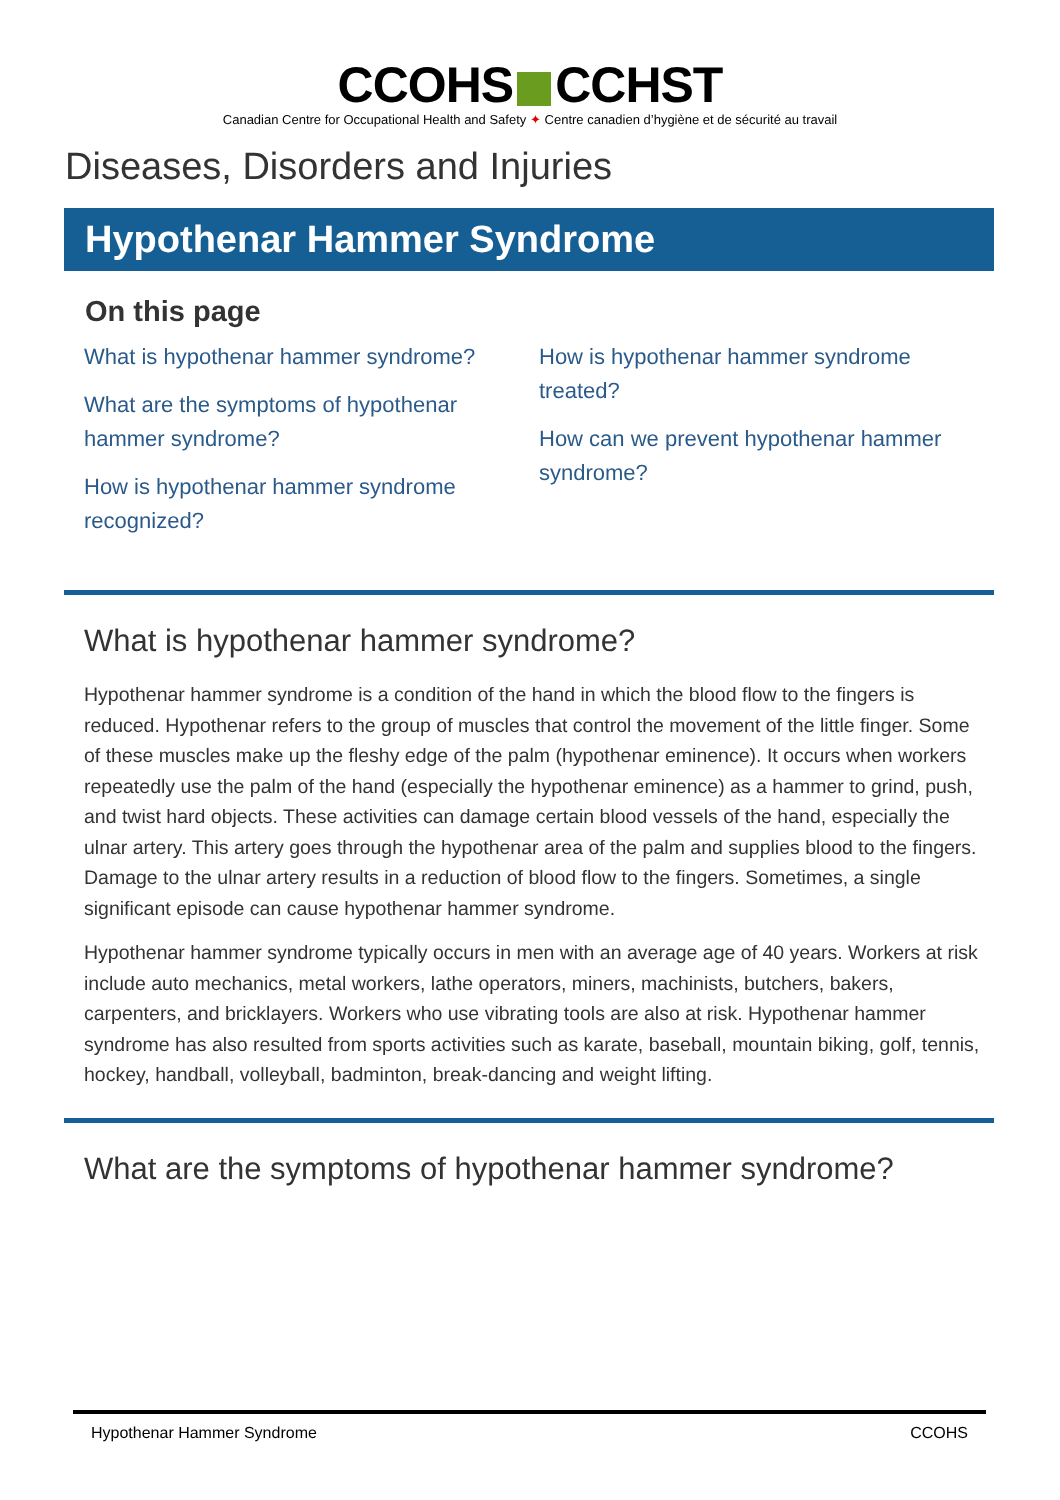CCOHS CCHST
Canadian Centre for Occupational Health and Safety ✦ Centre canadien d’hygiène et de sécurité au travail
Diseases, Disorders and Injuries
Hypothenar Hammer Syndrome
On this page
What is hypothenar hammer syndrome?
What are the symptoms of hypothenar hammer syndrome?
How is hypothenar hammer syndrome recognized?
How is hypothenar hammer syndrome treated?
How can we prevent hypothenar hammer syndrome?
What is hypothenar hammer syndrome?
Hypothenar hammer syndrome is a condition of the hand in which the blood flow to the fingers is reduced. Hypothenar refers to the group of muscles that control the movement of the little finger. Some of these muscles make up the fleshy edge of the palm (hypothenar eminence). It occurs when workers repeatedly use the palm of the hand (especially the hypothenar eminence) as a hammer to grind, push, and twist hard objects. These activities can damage certain blood vessels of the hand, especially the ulnar artery. This artery goes through the hypothenar area of the palm and supplies blood to the fingers. Damage to the ulnar artery results in a reduction of blood flow to the fingers. Sometimes, a single significant episode can cause hypothenar hammer syndrome.
Hypothenar hammer syndrome typically occurs in men with an average age of 40 years. Workers at risk include auto mechanics, metal workers, lathe operators, miners, machinists, butchers, bakers, carpenters, and bricklayers. Workers who use vibrating tools are also at risk. Hypothenar hammer syndrome has also resulted from sports activities such as karate, baseball, mountain biking, golf, tennis, hockey, handball, volleyball, badminton, break-dancing and weight lifting.
What are the symptoms of hypothenar hammer syndrome?
Hypothenar Hammer Syndrome CCOHS